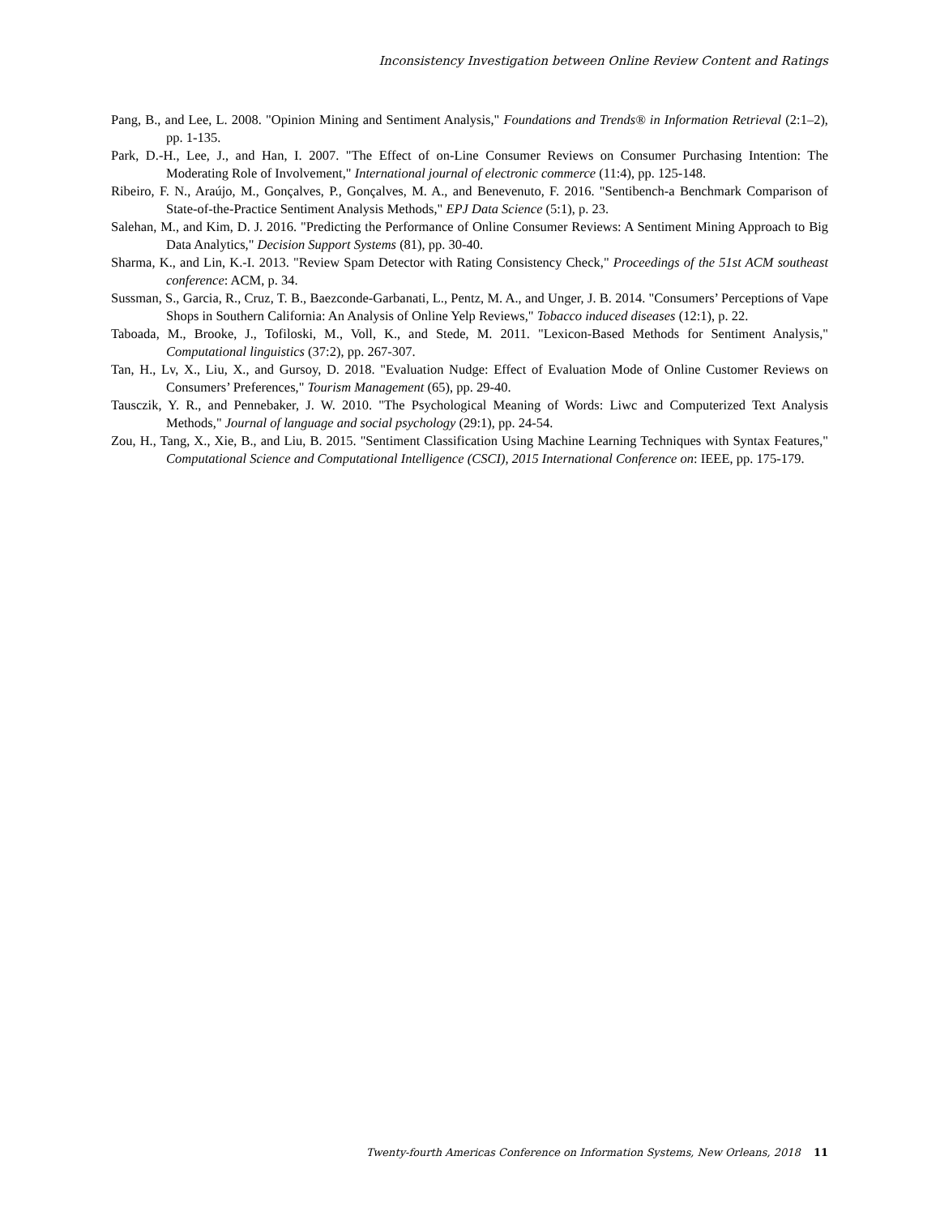Inconsistency Investigation between Online Review Content and Ratings
Pang, B., and Lee, L. 2008. "Opinion Mining and Sentiment Analysis," Foundations and Trends® in Information Retrieval (2:1–2), pp. 1-135.
Park, D.-H., Lee, J., and Han, I. 2007. "The Effect of on-Line Consumer Reviews on Consumer Purchasing Intention: The Moderating Role of Involvement," International journal of electronic commerce (11:4), pp. 125-148.
Ribeiro, F. N., Araújo, M., Gonçalves, P., Gonçalves, M. A., and Benevenuto, F. 2016. "Sentibench-a Benchmark Comparison of State-of-the-Practice Sentiment Analysis Methods," EPJ Data Science (5:1), p. 23.
Salehan, M., and Kim, D. J. 2016. "Predicting the Performance of Online Consumer Reviews: A Sentiment Mining Approach to Big Data Analytics," Decision Support Systems (81), pp. 30-40.
Sharma, K., and Lin, K.-I. 2013. "Review Spam Detector with Rating Consistency Check," Proceedings of the 51st ACM southeast conference: ACM, p. 34.
Sussman, S., Garcia, R., Cruz, T. B., Baezconde-Garbanati, L., Pentz, M. A., and Unger, J. B. 2014. "Consumers’ Perceptions of Vape Shops in Southern California: An Analysis of Online Yelp Reviews," Tobacco induced diseases (12:1), p. 22.
Taboada, M., Brooke, J., Tofiloski, M., Voll, K., and Stede, M. 2011. "Lexicon-Based Methods for Sentiment Analysis," Computational linguistics (37:2), pp. 267-307.
Tan, H., Lv, X., Liu, X., and Gursoy, D. 2018. "Evaluation Nudge: Effect of Evaluation Mode of Online Customer Reviews on Consumers’ Preferences," Tourism Management (65), pp. 29-40.
Tausczik, Y. R., and Pennebaker, J. W. 2010. "The Psychological Meaning of Words: Liwc and Computerized Text Analysis Methods," Journal of language and social psychology (29:1), pp. 24-54.
Zou, H., Tang, X., Xie, B., and Liu, B. 2015. "Sentiment Classification Using Machine Learning Techniques with Syntax Features," Computational Science and Computational Intelligence (CSCI), 2015 International Conference on: IEEE, pp. 175-179.
Twenty-fourth Americas Conference on Information Systems, New Orleans, 2018 11